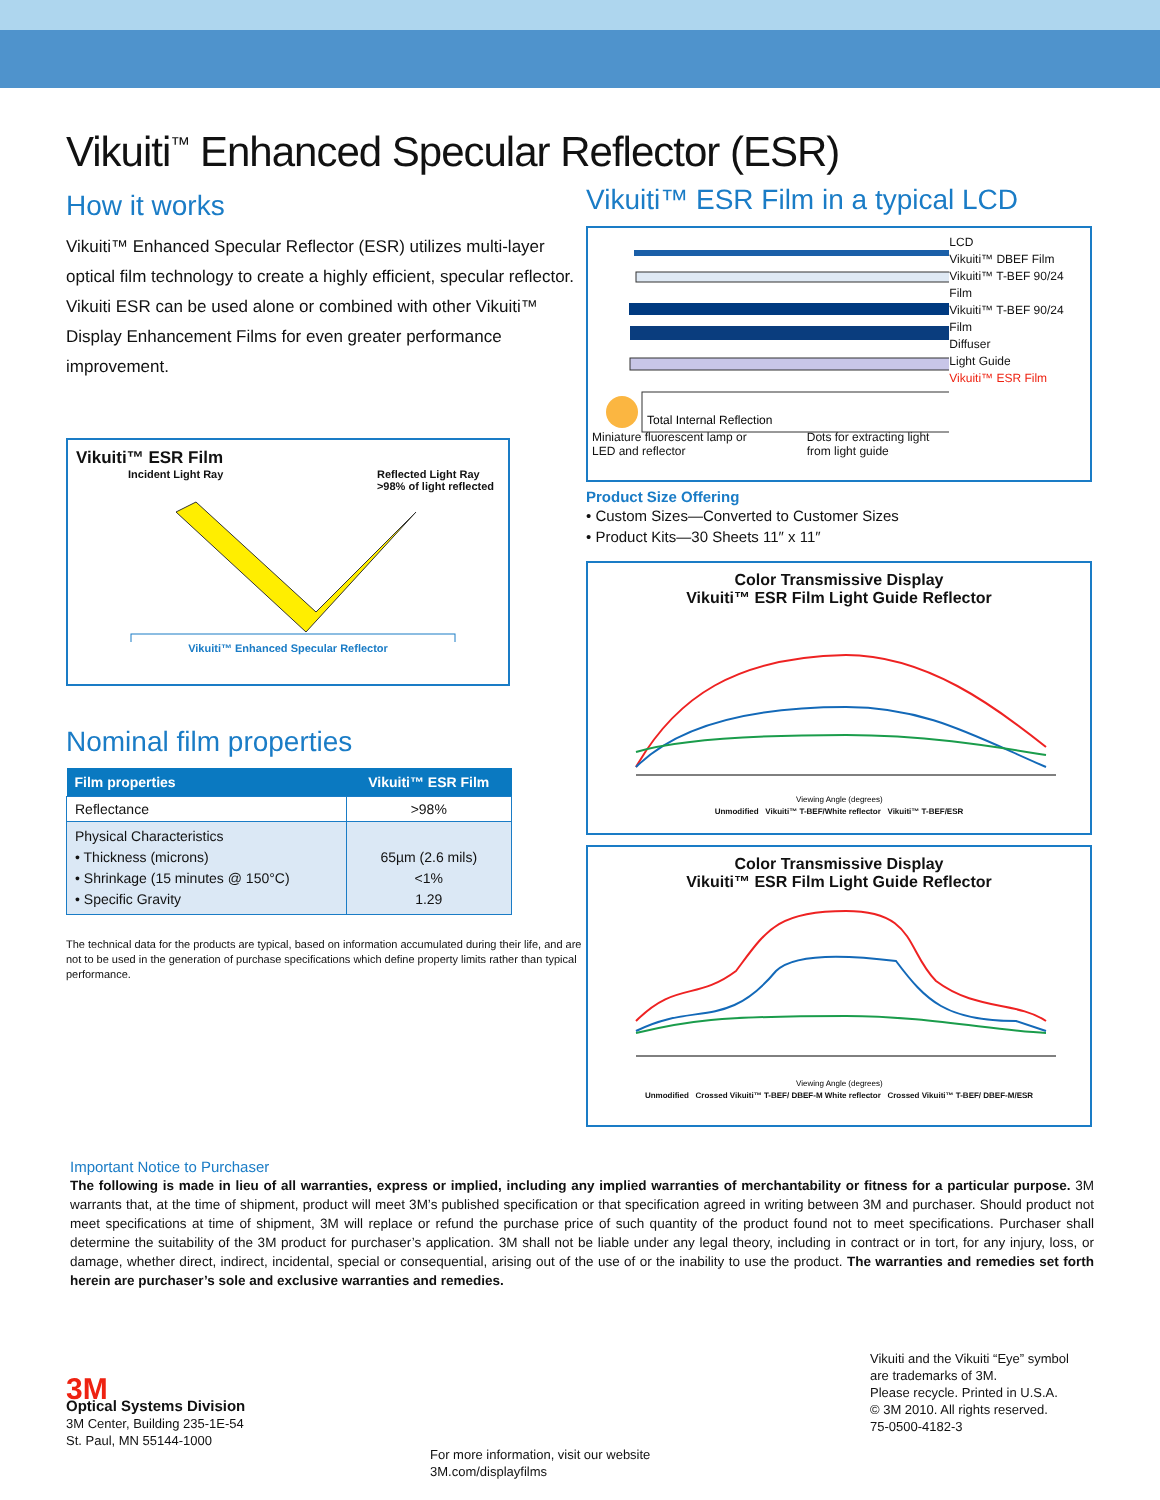Vikuiti<sup>™</sup> Enhanced Specular Reflector (ESR)
How it works
Vikuiti™ Enhanced Specular Reflector (ESR) utilizes multi-layer optical film technology to create a highly efficient, specular reflector. Vikuiti ESR can be used alone or combined with other Vikuiti™ Display Enhancement Films for even greater performance improvement.
Vikuiti™ ESR Film
Incident Light Ray Reflected Light Ray
>98% of light reflected
Vikuiti™ Enhanced Specular Reflector
Nominal film properties
| Film properties | Vikuiti™ ESR Film |
| --- | --- |
| Reflectance | >98% |
| Physical Characteristics • Thickness (microns) • Shrinkage (15 minutes @ 150°C) • Specific Gravity | 65µm (2.6 mils) <1% 1.29 |
The technical data for the products are typical, based on information accumulated during their life, and are not to be used in the generation of purchase specifications which define property limits rather than typical performance.
Vikuiti™ ESR Film in a typical LCD
Total Internal Reflection
LCD
Vikuiti™ DBEF Film
Vikuiti™ T-BEF 90/24 Film
Vikuiti™ T-BEF 90/24 Film
Diffuser
Light Guide
Vikuiti™ ESR Film
Miniature fluorescent lamp or
LED and reflector Dots for extracting light
from light guide
Product Size Offering
• Custom Sizes—Converted to Customer Sizes
• Product Kits—30 Sheets 11″ x 11″
Color Transmissive Display
Vikuiti™ ESR Film Light Guide Reflector
Viewing Angle (degrees)
Unmodified Vikuiti™ T-BEF/White reflector Vikuiti™ T-BEF/ESR
Color Transmissive Display
Vikuiti™ ESR Film Light Guide Reflector
Viewing Angle (degrees)
Unmodified Crossed Vikuiti™ T-BEF/ DBEF-M White reflector Crossed Vikuiti™ T-BEF/ DBEF-M/ESR
Important Notice to Purchaser
The following is made in lieu of all warranties, express or implied, including any implied warranties of merchantability or fitness for a particular purpose. 3M warrants that, at the time of shipment, product will meet 3M’s published specification or that specification agreed in writing between 3M and purchaser. Should product not meet specifications at time of shipment, 3M will replace or refund the purchase price of such quantity of the product found not to meet specifications. Purchaser shall determine the suitability of the 3M product for purchaser’s application. 3M shall not be liable under any legal theory, including in contract or in tort, for any injury, loss, or damage, whether direct, indirect, incidental, special or consequential, arising out of the use of or the inability to use the product. The warranties and remedies set forth herein are purchaser’s sole and exclusive warranties and remedies.
3M
Optical Systems Division
3M Center, Building 235-1E-54
St. Paul, MN 55144-1000
For more information, visit our website
3M.com/displayfilms
Vikuiti and the Vikuiti “Eye” symbol
are trademarks of 3M.
Please recycle. Printed in U.S.A.
© 3M 2010. All rights reserved.
75-0500-4182-3